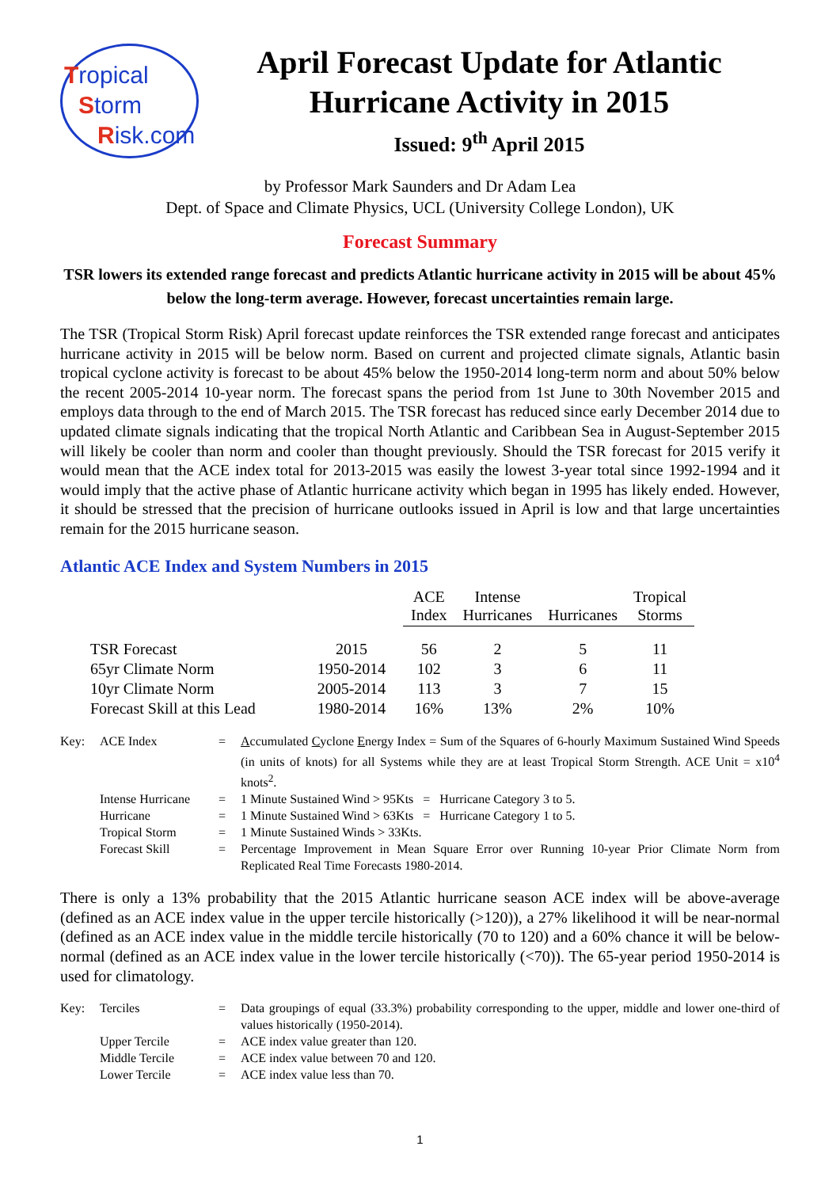Tropical
Storm
Risk.com
April Forecast Update for Atlantic
Hurricane Activity in 2015
Issued: 9<sup>th</sup> April 2015
by Professor Mark Saunders and Dr Adam Lea
Dept. of Space and Climate Physics, UCL (University College London), UK
Forecast Summary
TSR lowers its extended range forecast and predicts Atlantic hurricane activity in 2015 will be about 45% below the long-term average. However, forecast uncertainties remain large.
The TSR (Tropical Storm Risk) April forecast update reinforces the TSR extended range forecast and anticipates hurricane activity in 2015 will be below norm. Based on current and projected climate signals, Atlantic basin tropical cyclone activity is forecast to be about 45% below the 1950-2014 long-term norm and about 50% below the recent 2005-2014 10-year norm. The forecast spans the period from 1st June to 30th November 2015 and employs data through to the end of March 2015. The TSR forecast has reduced since early December 2014 due to updated climate signals indicating that the tropical North Atlantic and Caribbean Sea in August-September 2015 will likely be cooler than norm and cooler than thought previously. Should the TSR forecast for 2015 verify it would mean that the ACE index total for 2013-2015 was easily the lowest 3-year total since 1992-1994 and it would imply that the active phase of Atlantic hurricane activity which began in 1995 has likely ended. However, it should be stressed that the precision of hurricane outlooks issued in April is low and that large uncertainties remain for the 2015 hurricane season.
Atlantic ACE Index and System Numbers in 2015
| | | ACE Index | Intense Hurricanes | Hurricanes | Tropical Storms |
| --- | --- | --- | --- | --- | --- |
| TSR Forecast | 2015 | 56 | 2 | 5 | 11 |
| 65yr Climate Norm | 1950-2014 | 102 | 3 | 6 | 11 |
| 10yr Climate Norm | 2005-2014 | 113 | 3 | 7 | 15 |
| Forecast Skill at this Lead | 1980-2014 | 16% | 13% | 2% | 10% |
| Key: | ACE Index | = | A ccumulated C yclone E nergy Index = Sum of the Squares of 6-hourly Maximum Sustained Wind Speeds (in units of knots) for all Systems while they are at least Tropical Storm Strength. ACE Unit = x10<sup>4</sup> knots<sup>2</sup>. |
| | Intense Hurricane | = | 1 Minute Sustained Wind > 95Kts = Hurricane Category 3 to 5. |
| | Hurricane | = | 1 Minute Sustained Wind > 63Kts = Hurricane Category 1 to 5. |
| | Tropical Storm | = | 1 Minute Sustained Winds > 33Kts. |
| | Forecast Skill | = | Percentage Improvement in Mean Square Error over Running 10-year Prior Climate Norm from Replicated Real Time Forecasts 1980-2014. |
There is only a 13% probability that the 2015 Atlantic hurricane season ACE index will be above-average (defined as an ACE index value in the upper tercile historically (>120)), a 27% likelihood it will be near-normal (defined as an ACE index value in the middle tercile historically (70 to 120) and a 60% chance it will be below-normal (defined as an ACE index value in the lower tercile historically (<70)). The 65-year period 1950-2014 is used for climatology.
| Key: | Terciles | = | Data groupings of equal (33.3%) probability corresponding to the upper, middle and lower one-third of values historically (1950-2014). |
| | Upper Tercile | = | ACE index value greater than 120. |
| | Middle Tercile | = | ACE index value between 70 and 120. |
| | Lower Tercile | = | ACE index value less than 70. |
1